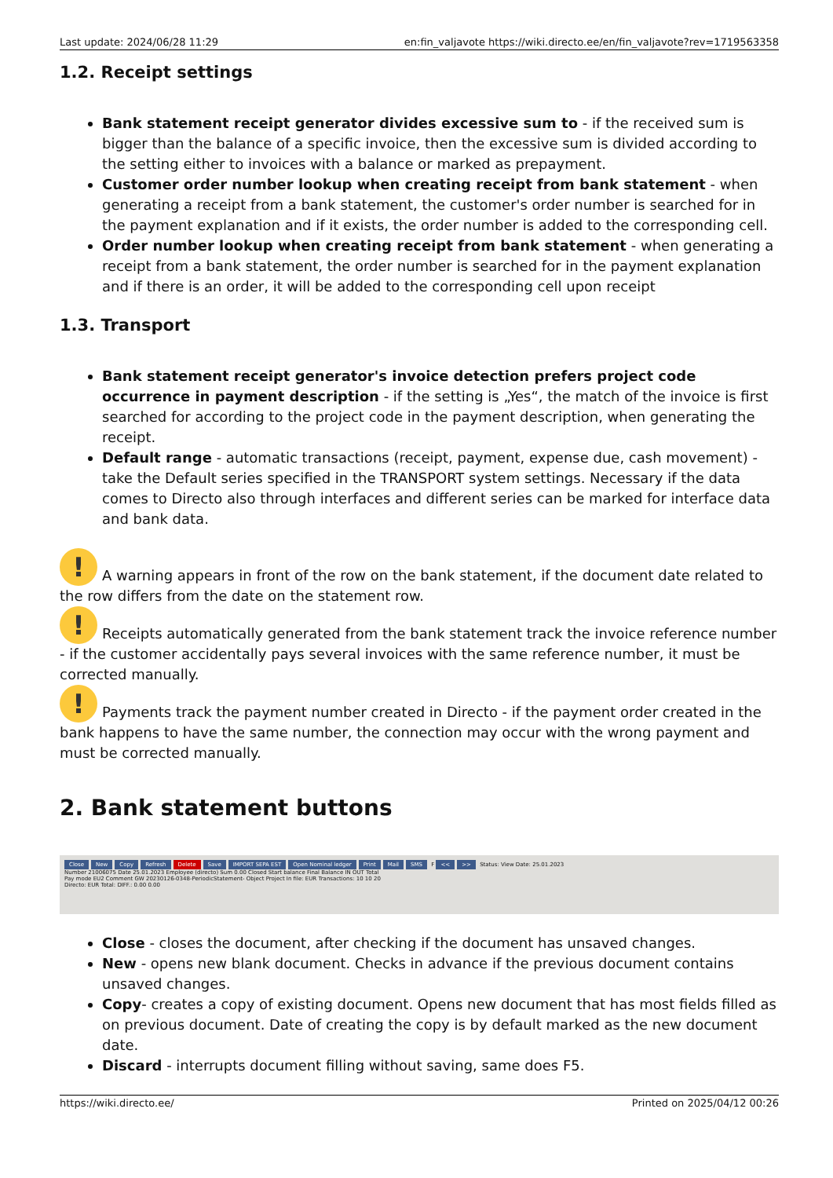Last update: 2024/06/28 11:29 en:fin_valjavote https://wiki.directo.ee/en/fin_valjavote?rev=1719563358
1.2. Receipt settings
Bank statement receipt generator divides excessive sum to - if the received sum is bigger than the balance of a specific invoice, then the excessive sum is divided according to the setting either to invoices with a balance or marked as prepayment.
Customer order number lookup when creating receipt from bank statement - when generating a receipt from a bank statement, the customer's order number is searched for in the payment explanation and if it exists, the order number is added to the corresponding cell.
Order number lookup when creating receipt from bank statement - when generating a receipt from a bank statement, the order number is searched for in the payment explanation and if there is an order, it will be added to the corresponding cell upon receipt
1.3. Transport
Bank statement receipt generator's invoice detection prefers project code occurrence in payment description - if the setting is „Yes“, the match of the invoice is first searched for according to the project code in the payment description, when generating the receipt.
Default range - automatic transactions (receipt, payment, expense due, cash movement) - take the Default series specified in the TRANSPORT system settings. Necessary if the data comes to Directo also through interfaces and different series can be marked for interface data and bank data.
! A warning appears in front of the row on the bank statement, if the document date related to the row differs from the date on the statement row.
! Receipts automatically generated from the bank statement track the invoice reference number - if the customer accidentally pays several invoices with the same reference number, it must be corrected manually.
! Payments track the payment number created in Directo - if the payment order created in the bank happens to have the same number, the connection may occur with the wrong payment and must be corrected manually.
2. Bank statement buttons
Close New Copy Refresh Delete Save IMPORT SEPA EST Open Nominal ledger Print Mail SMS F << >> Status: View Date: 25.01.2023
Number 21006075 Date 25.01.2023 Employee (directo) Sum 0.00 Closed Start balance Final Balance IN OUT Total
Pay mode EU2 Comment GW 20230126-0348-PeriodicStatement- Object Project In file: EUR Transactions: 10 10 20
Directo: EUR Total: DIFF.: 0.00 0.00
Close - closes the document, after checking if the document has unsaved changes.
New - opens new blank document. Checks in advance if the previous document contains unsaved changes.
Copy- creates a copy of existing document. Opens new document that has most fields filled as on previous document. Date of creating the copy is by default marked as the new document date.
Discard - interrupts document filling without saving, same does F5.
https://wiki.directo.ee/ Printed on 2025/04/12 00:26